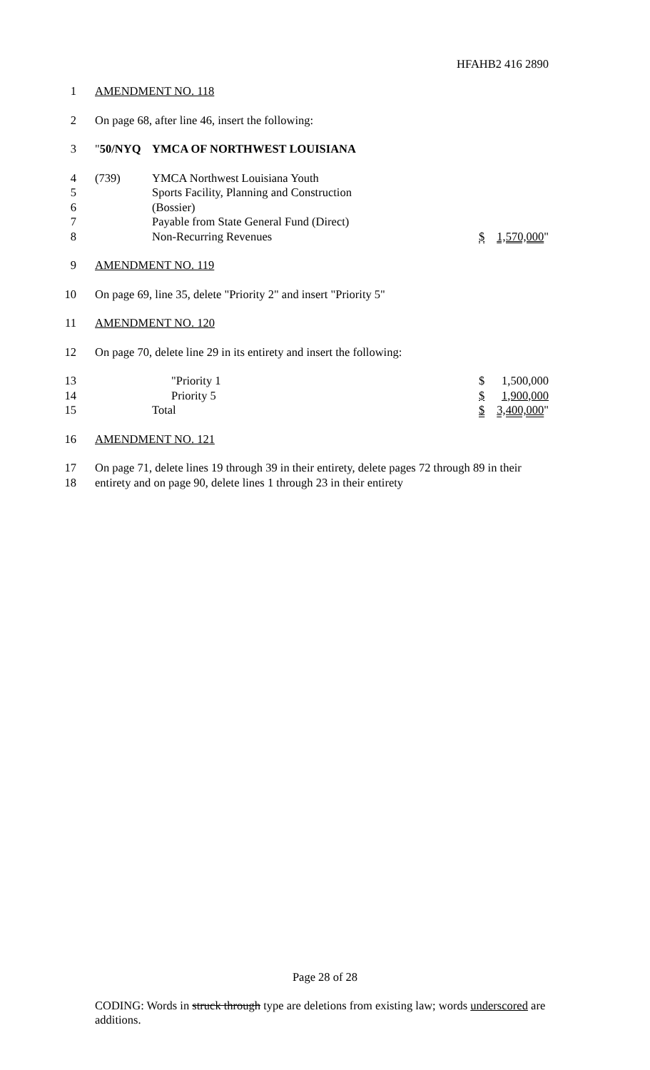HFAHB2 416 2890
1 AMENDMENT NO. 118
2 On page 68, after line 46, insert the following:
3 "50/NYQ YMCA OF NORTHWEST LOUISIANA
4 (739) YMCA Northwest Louisiana Youth
5 Sports Facility, Planning and Construction
6 (Bossier)
7 Payable from State General Fund (Direct)
8 Non-Recurring Revenues $ 1,570,000"
9 AMENDMENT NO. 119
10 On page 69, line 35, delete "Priority 2" and insert "Priority 5"
11 AMENDMENT NO. 120
12 On page 70, delete line 29 in its entirety and insert the following:
13 "Priority 1 $ 1,500,000
14 Priority 5 $ 1,900,000
15 Total $ 3,400,000"
16 AMENDMENT NO. 121
17 On page 71, delete lines 19 through 39 in their entirety, delete pages 72 through 89 in their
18 entirety and on page 90, delete lines 1 through 23 in their entirety
Page 28 of 28
CODING: Words in struck through type are deletions from existing law; words underscored are additions.